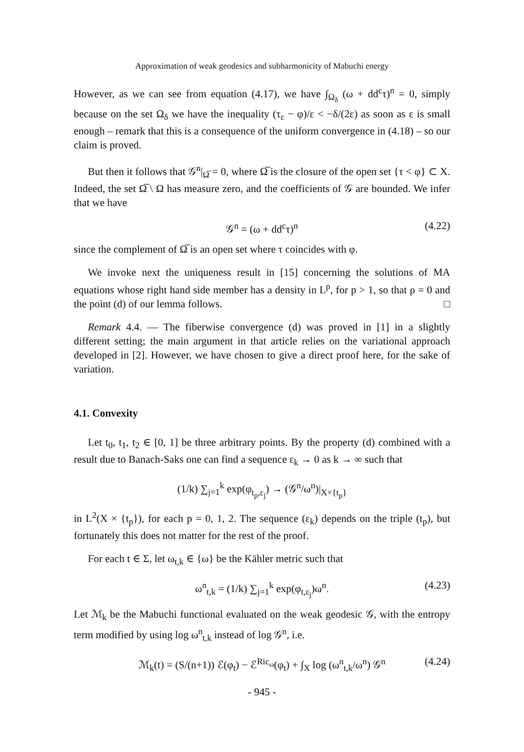Approximation of weak geodesics and subharmonicity of Mabuchi energy
However, as we can see from equation (4.17), we have ∫<sub>Ω<sub>δ</sub></sub> (ω + dd<sup>c</sup>τ)<sup>n</sup> = 0, simply because on the set Ω<sub>δ</sub> we have the inequality (τ<sub>ε</sub> − φ)/ε < −δ/(2ε) as soon as ε is small enough – remark that this is a consequence of the uniform convergence in (4.18) – so our claim is proved.
But then it follows that 𝒢<sup>n</sup>|<sub>Ω̅</sub> = 0, where Ω̅ is the closure of the open set {τ < φ} ⊂ X. Indeed, the set Ω̅ \ Ω has measure zero, and the coefficients of 𝒢 are bounded. We infer that we have
𝒢<sup>n</sup> = (ω + dd<sup>c</sup>τ)<sup>n</sup> (4.22)
since the complement of Ω̅ is an open set where τ coincides with φ.
We invoke next the uniqueness result in [15] concerning the solutions of MA equations whose right hand side member has a density in L<sup>p</sup>, for p > 1, so that ρ = 0 and the point (d) of our lemma follows. □
Remark 4.4. — The fiberwise convergence (d) was proved in [1] in a slightly different setting; the main argument in that article relies on the variational approach developed in [2]. However, we have chosen to give a direct proof here, for the sake of variation.
4.1. Convexity
Let t<sub>0</sub>, t<sub>1</sub>, t<sub>2</sub> ∈ [0, 1] be three arbitrary points. By the property (d) combined with a result due to Banach-Saks one can find a sequence ε<sub>k</sub> → 0 as k → ∞ such that
(1/k) ∑<sub>j=1</sub><sup>k</sup> exp(φ<sub>t<sub>p</sub>,ε<sub>j</sub></sub>) → (𝒢<sup>n</sup>/ω<sup>n</sup>)|<sub>X×{t<sub>p</sub>}</sub>
in L<sup>2</sup>(X × {t<sub>p</sub>}), for each p = 0, 1, 2. The sequence (ε<sub>k</sub>) depends on the triple (t<sub>p</sub>), but fortunately this does not matter for the rest of the proof.
For each t ∈ Σ, let ω<sub>t,k</sub> ∈ {ω} be the Kähler metric such that
ω<sup>n</sup><sub>t,k</sub> = (1/k) ∑<sub>j=1</sub><sup>k</sup> exp(φ<sub>t,ε<sub>j</sub></sub>)ω<sup>n</sup>. (4.23)
Let ℳ<sub>k</sub> be the Mabuchi functional evaluated on the weak geodesic 𝒢, with the entropy term modified by using log ω<sup>n</sup><sub>t,k</sub> instead of log 𝒢<sup>n</sup>, i.e.
ℳ<sub>k</sub>(t) = (S/(n+1)) ℰ(φ<sub>t</sub>) − ℰ<sup>Ric<sub>ω</sub></sup>(φ<sub>t</sub>) + ∫<sub>X</sub> log (ω<sup>n</sup><sub>t,k</sub>/ω<sup>n</sup>) 𝒢<sup>n</sup> (4.24)
- 945 -